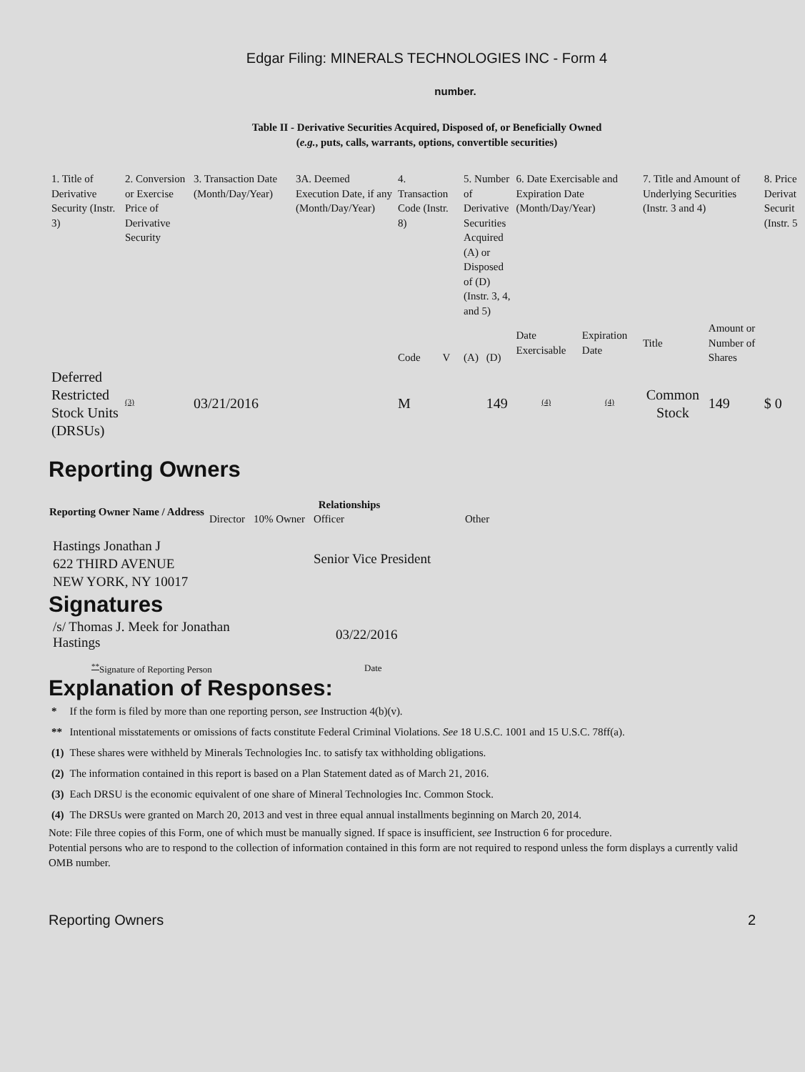Edgar Filing: MINERALS TECHNOLOGIES INC - Form 4
number.
Table II - Derivative Securities Acquired, Disposed of, or Beneficially Owned
(e.g., puts, calls, warrants, options, convertible securities)
| 1. Title of Derivative Security (Instr. 3) | 2. Conversion or Exercise Price of Derivative Security | 3. Transaction Date (Month/Day/Year) | 3A. Deemed Execution Date, if any (Month/Day/Year) | 4. Transaction Code (Instr. 8) | | 5. Number of Derivative Securities Acquired (A) or Disposed of (D) (Instr. 3, 4, and 5) | | 6. Date Exercisable and Expiration Date (Month/Day/Year) | | 7. Title and Amount of Underlying Securities (Instr. 3 and 4) | | 8. Price Derivat Securit (Instr. 5 |
| | | | | Code | V | (A) | (D) | Date Exercisable | Expiration Date | Title | Amount or Number of Shares | |
| Deferred Restricted Stock Units (DRSUs) | <sup>(3)</sup> | 03/21/2016 | | M | | | 149 | <sup>(4)</sup> | <sup>(4)</sup> | Common Stock | 149 | $ 0 |
Reporting Owners
| Reporting Owner Name / Address | Relationships | | | |
| --- | --- | --- | --- | --- |
| | Director | 10% Owner | Officer | Other |
| Hastings Jonathan J 622 THIRD AVENUE NEW YORK, NY 10017 | | | Senior Vice President | |
Signatures
| /s/ Thomas J. Meek for Jonathan Hastings | 03/22/2016 |
| <sup>**</sup> Signature of Reporting Person | Date |
Explanation of Responses:
| * | If the form is filed by more than one reporting person, see Instruction 4(b)(v). |
| ** | Intentional misstatements or omissions of facts constitute Federal Criminal Violations. See 18 U.S.C. 1001 and 15 U.S.C. 78ff(a). |
| (1) | These shares were withheld by Minerals Technologies Inc. to satisfy tax withholding obligations. |
| (2) | The information contained in this report is based on a Plan Statement dated as of March 21, 2016. |
| (3) | Each DRSU is the economic equivalent of one share of Mineral Technologies Inc. Common Stock. |
| (4) | The DRSUs were granted on March 20, 2013 and vest in three equal annual installments beginning on March 20, 2014. |
Note: File three copies of this Form, one of which must be manually signed. If space is insufficient, see Instruction 6 for procedure.
Potential persons who are to respond to the collection of information contained in this form are not required to respond unless the form displays a currently valid OMB number.
Reporting Owners 2